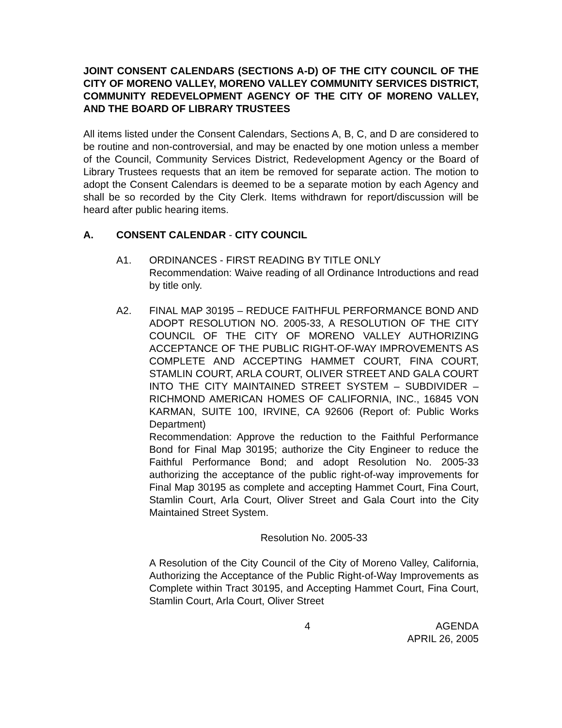JOINT CONSENT CALENDARS (SECTIONS A-D) OF THE CITY COUNCIL OF THE CITY OF MORENO VALLEY, MORENO VALLEY COMMUNITY SERVICES DISTRICT, COMMUNITY REDEVELOPMENT AGENCY OF THE CITY OF MORENO VALLEY, AND THE BOARD OF LIBRARY TRUSTEES
All items listed under the Consent Calendars, Sections A, B, C, and D are considered to be routine and non-controversial, and may be enacted by one motion unless a member of the Council, Community Services District, Redevelopment Agency or the Board of Library Trustees requests that an item be removed for separate action. The motion to adopt the Consent Calendars is deemed to be a separate motion by each Agency and shall be so recorded by the City Clerk. Items withdrawn for report/discussion will be heard after public hearing items.
A. CONSENT CALENDAR - CITY COUNCIL
A1. ORDINANCES - FIRST READING BY TITLE ONLY
Recommendation: Waive reading of all Ordinance Introductions and read by title only.
A2. FINAL MAP 30195 – REDUCE FAITHFUL PERFORMANCE BOND AND ADOPT RESOLUTION NO. 2005-33, A RESOLUTION OF THE CITY COUNCIL OF THE CITY OF MORENO VALLEY AUTHORIZING ACCEPTANCE OF THE PUBLIC RIGHT-OF-WAY IMPROVEMENTS AS COMPLETE AND ACCEPTING HAMMET COURT, FINA COURT, STAMLIN COURT, ARLA COURT, OLIVER STREET AND GALA COURT INTO THE CITY MAINTAINED STREET SYSTEM – SUBDIVIDER – RICHMOND AMERICAN HOMES OF CALIFORNIA, INC., 16845 VON KARMAN, SUITE 100, IRVINE, CA 92606 (Report of: Public Works Department)
Recommendation: Approve the reduction to the Faithful Performance Bond for Final Map 30195; authorize the City Engineer to reduce the Faithful Performance Bond; and adopt Resolution No. 2005-33 authorizing the acceptance of the public right-of-way improvements for Final Map 30195 as complete and accepting Hammet Court, Fina Court, Stamlin Court, Arla Court, Oliver Street and Gala Court into the City Maintained Street System.
Resolution No. 2005-33
A Resolution of the City Council of the City of Moreno Valley, California, Authorizing the Acceptance of the Public Right-of-Way Improvements as Complete within Tract 30195, and Accepting Hammet Court, Fina Court, Stamlin Court, Arla Court, Oliver Street
4 AGENDA
APRIL 26, 2005